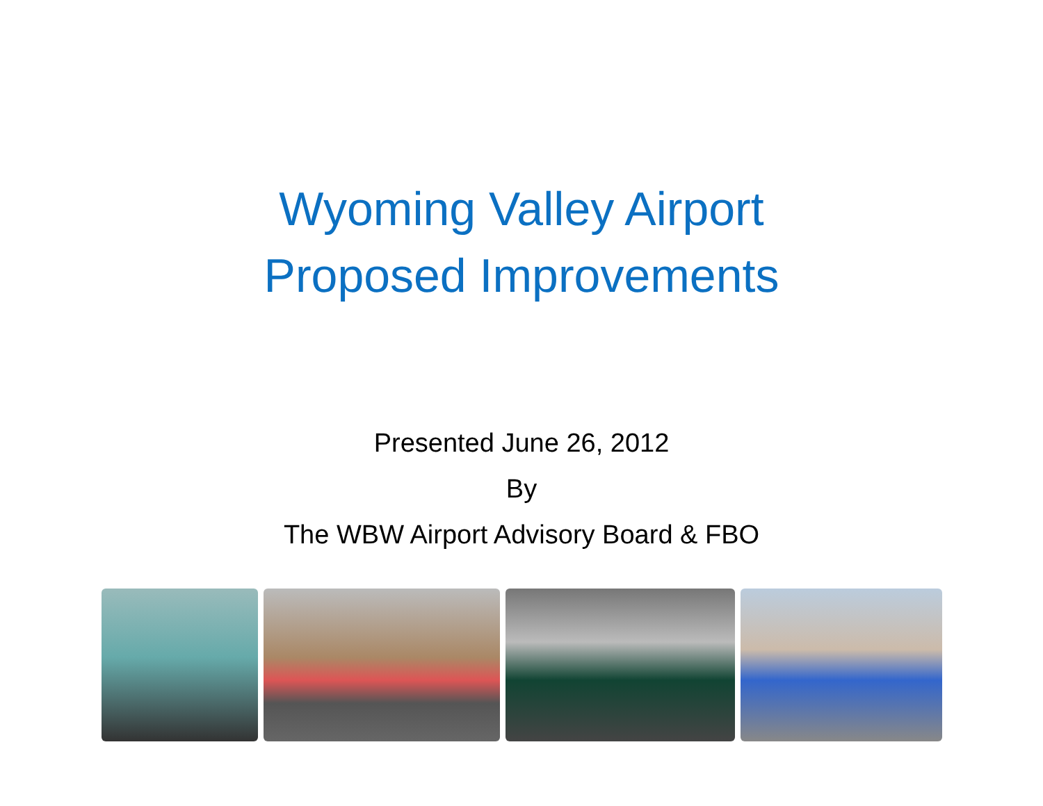Wyoming Valley Airport
Proposed Improvements
Presented June 26, 2012
By
The WBW Airport Advisory Board & FBO